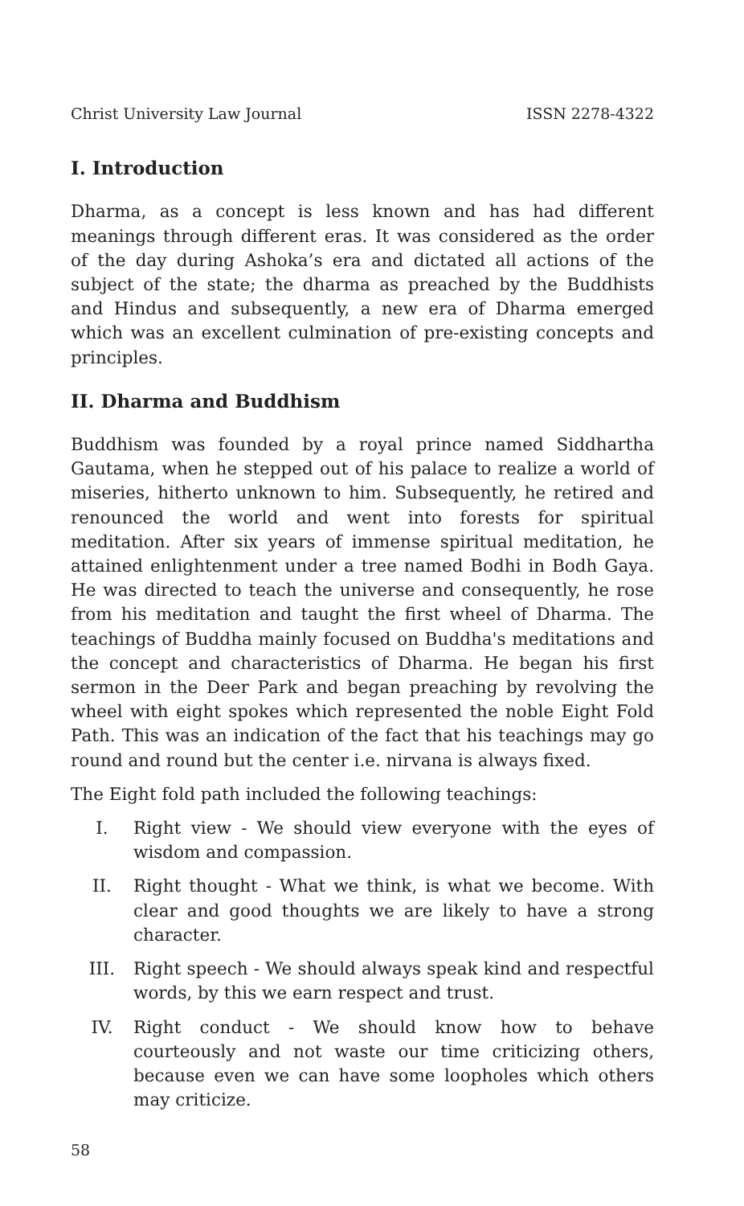Christ University Law Journal ISSN 2278-4322
I. Introduction
Dharma, as a concept is less known and has had different meanings through different eras. It was considered as the order of the day during Ashoka’s era and dictated all actions of the subject of the state; the dharma as preached by the Buddhists and Hindus and subsequently, a new era of Dharma emerged which was an excellent culmination of pre-existing concepts and principles.
II. Dharma and Buddhism
Buddhism was founded by a royal prince named Siddhartha Gautama, when he stepped out of his palace to realize a world of miseries, hitherto unknown to him. Subsequently, he retired and renounced the world and went into forests for spiritual meditation. After six years of immense spiritual meditation, he attained enlightenment under a tree named Bodhi in Bodh Gaya. He was directed to teach the universe and consequently, he rose from his meditation and taught the first wheel of Dharma. The teachings of Buddha mainly focused on Buddha's meditations and the concept and characteristics of Dharma. He began his first sermon in the Deer Park and began preaching by revolving the wheel with eight spokes which represented the noble Eight Fold Path. This was an indication of the fact that his teachings may go round and round but the center i.e. nirvana is always fixed.
The Eight fold path included the following teachings:
I. Right view - We should view everyone with the eyes of wisdom and compassion.
II. Right thought - What we think, is what we become. With clear and good thoughts we are likely to have a strong character.
III. Right speech - We should always speak kind and respectful words, by this we earn respect and trust.
IV. Right conduct - We should know how to behave courteously and not waste our time criticizing others, because even we can have some loopholes which others may criticize.
58